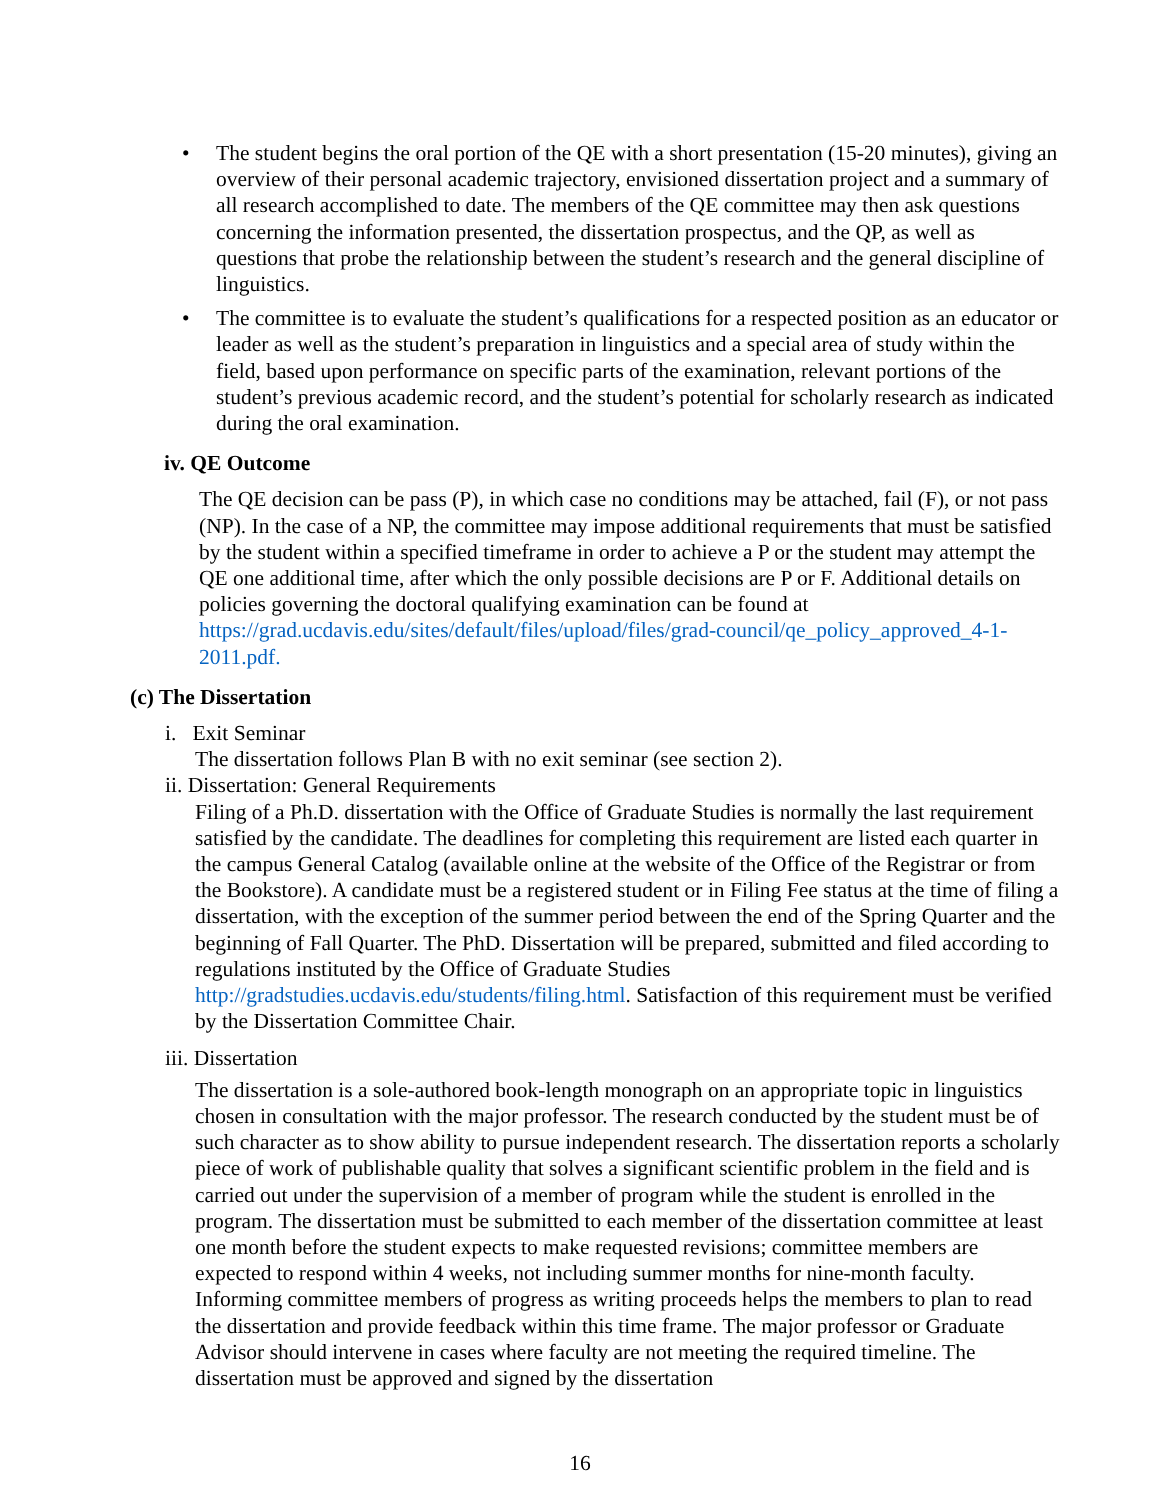• The student begins the oral portion of the QE with a short presentation (15-20 minutes), giving an overview of their personal academic trajectory, envisioned dissertation project and a summary of all research accomplished to date. The members of the QE committee may then ask questions concerning the information presented, the dissertation prospectus, and the QP, as well as questions that probe the relationship between the student’s research and the general discipline of linguistics.
• The committee is to evaluate the student’s qualifications for a respected position as an educator or leader as well as the student’s preparation in linguistics and a special area of study within the field, based upon performance on specific parts of the examination, relevant portions of the student’s previous academic record, and the student’s potential for scholarly research as indicated during the oral examination.
iv. QE Outcome
The QE decision can be pass (P), in which case no conditions may be attached, fail (F), or not pass (NP). In the case of a NP, the committee may impose additional requirements that must be satisfied by the student within a specified timeframe in order to achieve a P or the student may attempt the QE one additional time, after which the only possible decisions are P or F. Additional details on policies governing the doctoral qualifying examination can be found at https://grad.ucdavis.edu/sites/default/files/upload/files/grad-council/qe_policy_approved_4-1-2011.pdf.
(c) The Dissertation
i. Exit Seminar
The dissertation follows Plan B with no exit seminar (see section 2).
ii. Dissertation: General Requirements
Filing of a Ph.D. dissertation with the Office of Graduate Studies is normally the last requirement satisfied by the candidate. The deadlines for completing this requirement are listed each quarter in the campus General Catalog (available online at the website of the Office of the Registrar or from the Bookstore). A candidate must be a registered student or in Filing Fee status at the time of filing a dissertation, with the exception of the summer period between the end of the Spring Quarter and the beginning of Fall Quarter. The PhD. Dissertation will be prepared, submitted and filed according to regulations instituted by the Office of Graduate Studies http://gradstudies.ucdavis.edu/students/filing.html. Satisfaction of this requirement must be verified by the Dissertation Committee Chair.
iii. Dissertation
The dissertation is a sole-authored book-length monograph on an appropriate topic in linguistics chosen in consultation with the major professor. The research conducted by the student must be of such character as to show ability to pursue independent research. The dissertation reports a scholarly piece of work of publishable quality that solves a significant scientific problem in the field and is carried out under the supervision of a member of program while the student is enrolled in the program. The dissertation must be submitted to each member of the dissertation committee at least one month before the student expects to make requested revisions; committee members are expected to respond within 4 weeks, not including summer months for nine-month faculty. Informing committee members of progress as writing proceeds helps the members to plan to read the dissertation and provide feedback within this time frame. The major professor or Graduate Advisor should intervene in cases where faculty are not meeting the required timeline. The dissertation must be approved and signed by the dissertation
16